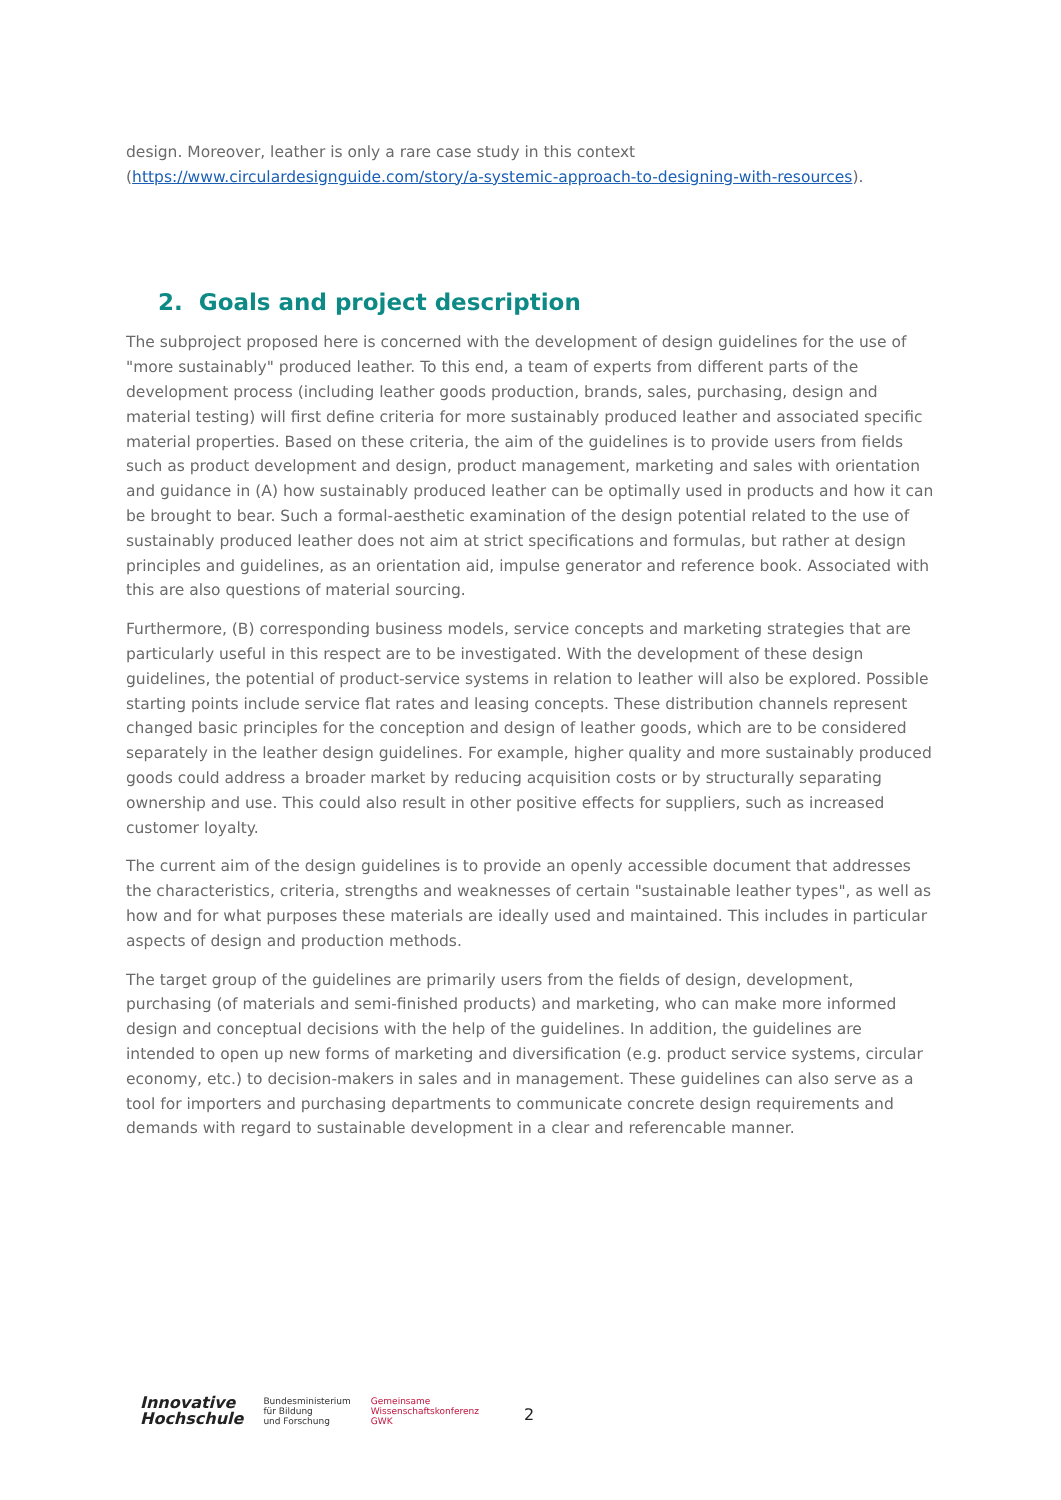design. Moreover, leather is only a rare case study in this context (https://www.circulardesignguide.com/story/a-systemic-approach-to-designing-with-resources).
2. Goals and project description
The subproject proposed here is concerned with the development of design guidelines for the use of "more sustainably" produced leather. To this end, a team of experts from different parts of the development process (including leather goods production, brands, sales, purchasing, design and material testing) will first define criteria for more sustainably produced leather and associated specific material properties. Based on these criteria, the aim of the guidelines is to provide users from fields such as product development and design, product management, marketing and sales with orientation and guidance in (A) how sustainably produced leather can be optimally used in products and how it can be brought to bear. Such a formal-aesthetic examination of the design potential related to the use of sustainably produced leather does not aim at strict specifications and formulas, but rather at design principles and guidelines, as an orientation aid, impulse generator and reference book. Associated with this are also questions of material sourcing.
Furthermore, (B) corresponding business models, service concepts and marketing strategies that are particularly useful in this respect are to be investigated. With the development of these design guidelines, the potential of product-service systems in relation to leather will also be explored. Possible starting points include service flat rates and leasing concepts. These distribution channels represent changed basic principles for the conception and design of leather goods, which are to be considered separately in the leather design guidelines. For example, higher quality and more sustainably produced goods could address a broader market by reducing acquisition costs or by structurally separating ownership and use. This could also result in other positive effects for suppliers, such as increased customer loyalty.
The current aim of the design guidelines is to provide an openly accessible document that addresses the characteristics, criteria, strengths and weaknesses of certain "sustainable leather types", as well as how and for what purposes these materials are ideally used and maintained. This includes in particular aspects of design and production methods.
The target group of the guidelines are primarily users from the fields of design, development, purchasing (of materials and semi-finished products) and marketing, who can make more informed design and conceptual decisions with the help of the guidelines. In addition, the guidelines are intended to open up new forms of marketing and diversification (e.g. product service systems, circular economy, etc.) to decision-makers in sales and in management. These guidelines can also serve as a tool for importers and purchasing departments to communicate concrete design requirements and demands with regard to sustainable development in a clear and referencable manner.
Innovative
Hochschule
Bundesministerium
für Bildung
und Forschung
Gemeinsame
Wissenschaftskonferenz
GWK
2